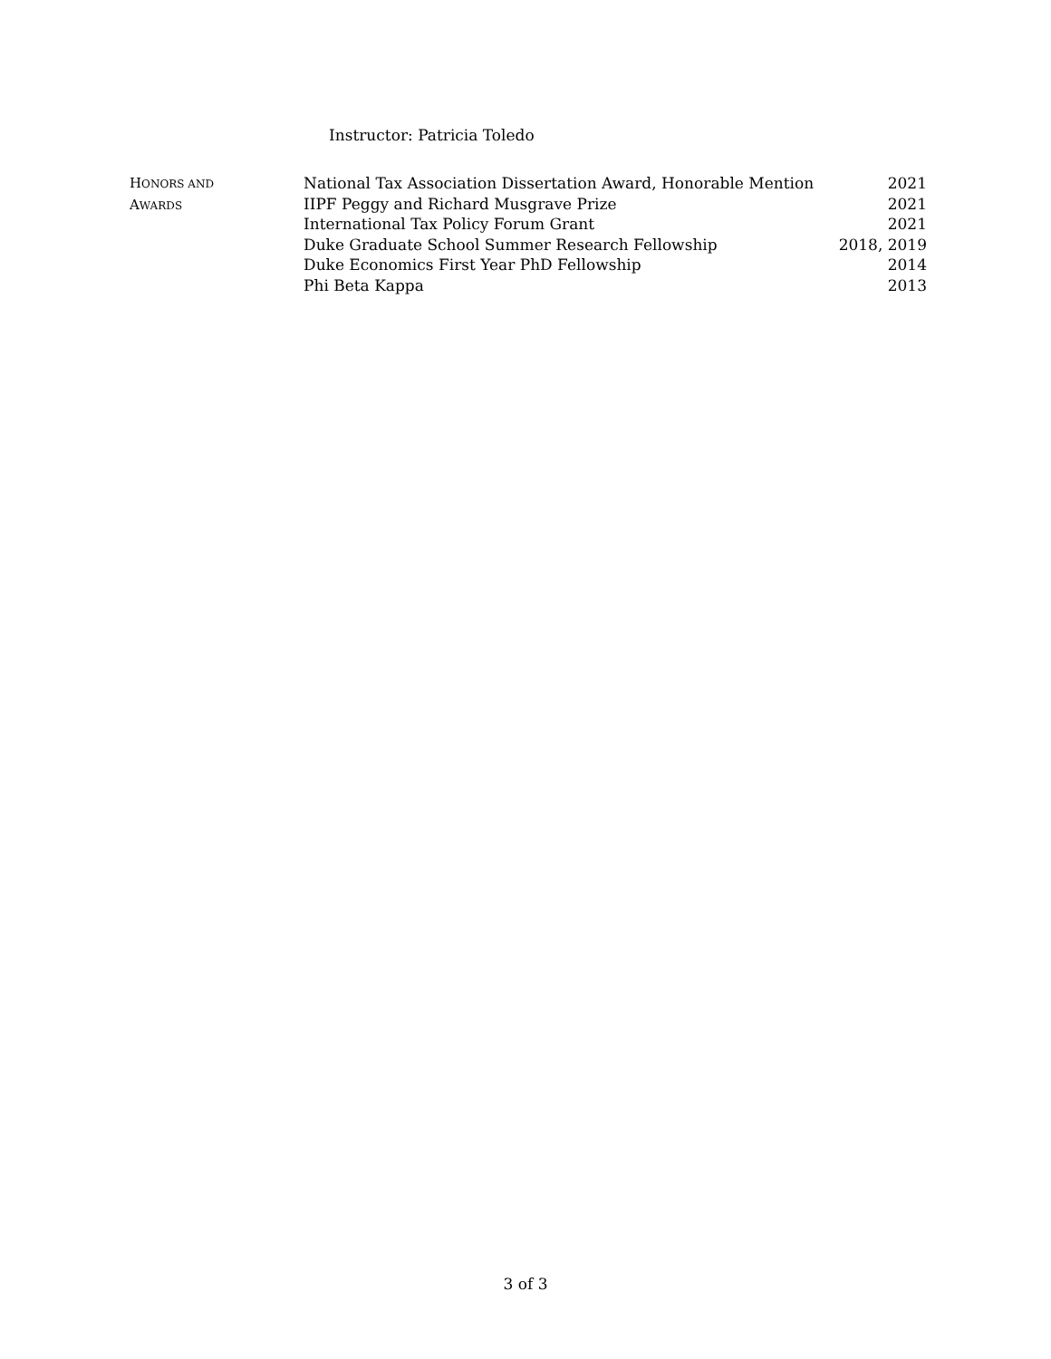Instructor: Patricia Toledo
HONORS AND
AWARDS
National Tax Association Dissertation Award, Honorable Mention 2021
IIPF Peggy and Richard Musgrave Prize 2021
International Tax Policy Forum Grant 2021
Duke Graduate School Summer Research Fellowship 2018, 2019
Duke Economics First Year PhD Fellowship 2014
Phi Beta Kappa 2013
3 of 3